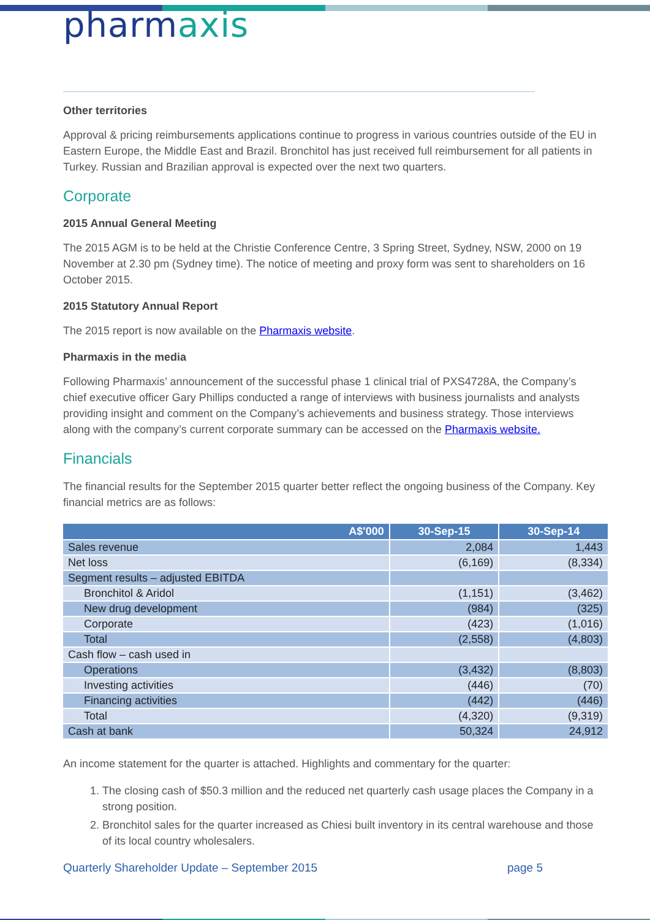pharmaxis
Other territories
Approval & pricing reimbursements applications continue to progress in various countries outside of the EU in Eastern Europe, the Middle East and Brazil. Bronchitol has just received full reimbursement for all patients in Turkey. Russian and Brazilian approval is expected over the next two quarters.
Corporate
2015 Annual General Meeting
The 2015 AGM is to be held at the Christie Conference Centre, 3 Spring Street, Sydney, NSW, 2000 on 19 November at 2.30 pm (Sydney time). The notice of meeting and proxy form was sent to shareholders on 16 October 2015.
2015 Statutory Annual Report
The 2015 report is now available on the Pharmaxis website.
Pharmaxis in the media
Following Pharmaxis’ announcement of the successful phase 1 clinical trial of PXS4728A, the Company’s chief executive officer Gary Phillips conducted a range of interviews with business journalists and analysts providing insight and comment on the Company’s achievements and business strategy. Those interviews along with the company’s current corporate summary can be accessed on the Pharmaxis website.
Financials
The financial results for the September 2015 quarter better reflect the ongoing business of the Company. Key financial metrics are as follows:
| A$'000 | 30-Sep-15 | 30-Sep-14 |
| --- | --- | --- |
| Sales revenue | 2,084 | 1,443 |
| Net loss | (6,169) | (8,334) |
| Segment results – adjusted EBITDA | | |
| Bronchitol & Aridol | (1,151) | (3,462) |
| New drug development | (984) | (325) |
| Corporate | (423) | (1,016) |
| Total | (2,558) | (4,803) |
| Cash flow – cash used in | | |
| Operations | (3,432) | (8,803) |
| Investing activities | (446) | (70) |
| Financing activities | (442) | (446) |
| Total | (4,320) | (9,319) |
| Cash at bank | 50,324 | 24,912 |
An income statement for the quarter is attached. Highlights and commentary for the quarter:
1. The closing cash of $50.3 million and the reduced net quarterly cash usage places the Company in a strong position.
2. Bronchitol sales for the quarter increased as Chiesi built inventory in its central warehouse and those of its local country wholesalers.
Quarterly Shareholder Update – September 2015 page 5